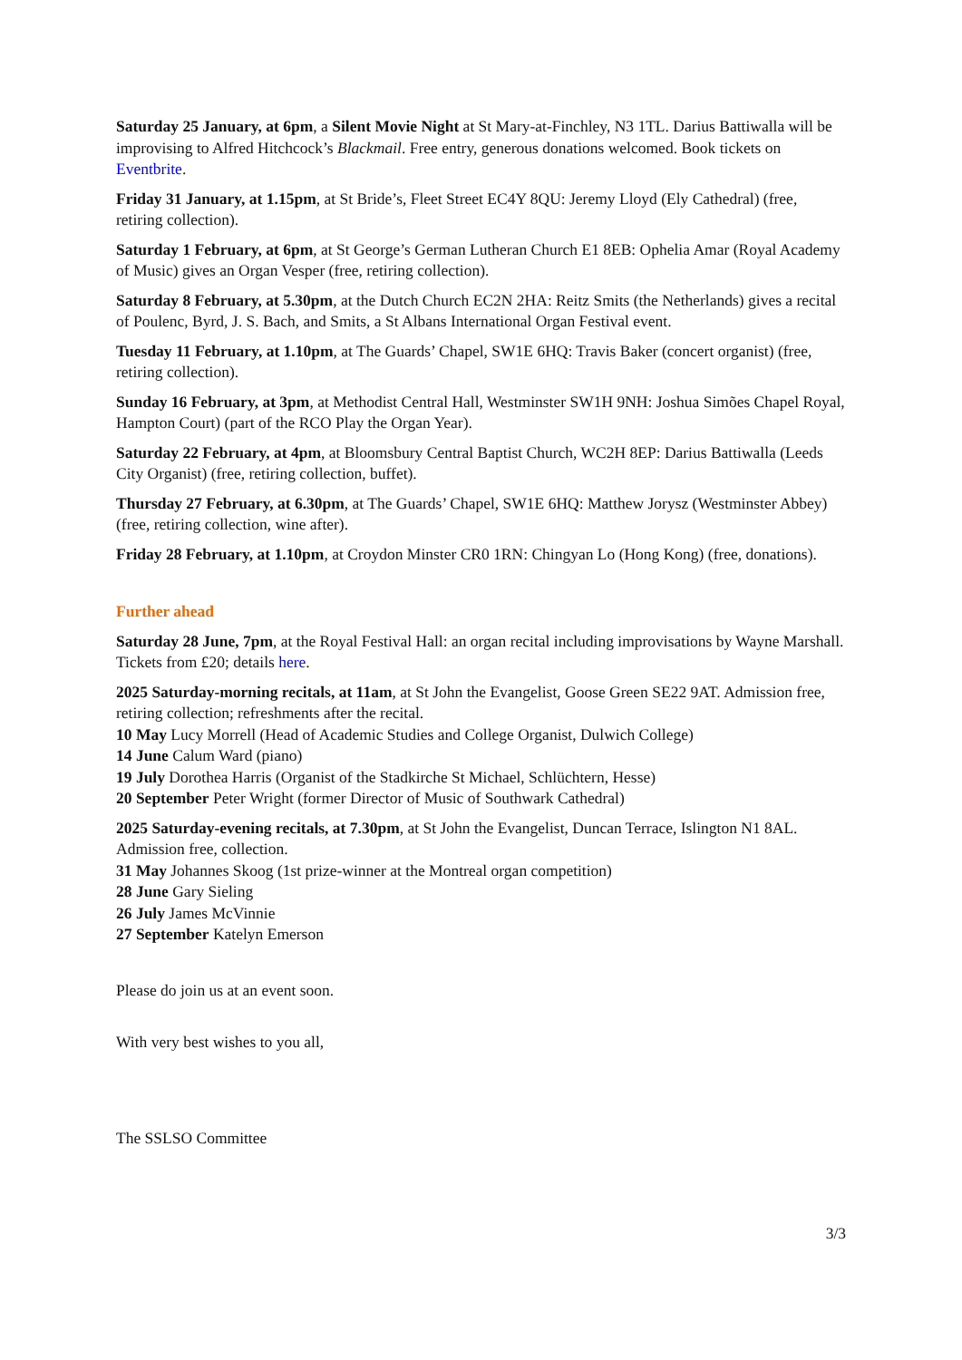Saturday 25 January, at 6pm, a Silent Movie Night at St Mary-at-Finchley, N3 1TL. Darius Battiwalla will be improvising to Alfred Hitchcock’s Blackmail. Free entry, generous donations welcomed. Book tickets on Eventbrite.
Friday 31 January, at 1.15pm, at St Bride’s, Fleet Street EC4Y 8QU: Jeremy Lloyd (Ely Cathedral) (free, retiring collection).
Saturday 1 February, at 6pm, at St George’s German Lutheran Church E1 8EB: Ophelia Amar (Royal Academy of Music) gives an Organ Vesper (free, retiring collection).
Saturday 8 February, at 5.30pm, at the Dutch Church EC2N 2HA: Reitz Smits (the Netherlands) gives a recital of Poulenc, Byrd, J. S. Bach, and Smits, a St Albans International Organ Festival event.
Tuesday 11 February, at 1.10pm, at The Guards’ Chapel, SW1E 6HQ: Travis Baker (concert organist) (free, retiring collection).
Sunday 16 February, at 3pm, at Methodist Central Hall, Westminster SW1H 9NH: Joshua Simões Chapel Royal, Hampton Court) (part of the RCO Play the Organ Year).
Saturday 22 February, at 4pm, at Bloomsbury Central Baptist Church, WC2H 8EP: Darius Battiwalla (Leeds City Organist) (free, retiring collection, buffet).
Thursday 27 February, at 6.30pm, at The Guards’ Chapel, SW1E 6HQ: Matthew Jorysz (Westminster Abbey) (free, retiring collection, wine after).
Friday 28 February, at 1.10pm, at Croydon Minster CR0 1RN: Chingyan Lo (Hong Kong) (free, donations).
Further ahead
Saturday 28 June, 7pm, at the Royal Festival Hall: an organ recital including improvisations by Wayne Marshall. Tickets from £20; details here.
2025 Saturday-morning recitals, at 11am, at St John the Evangelist, Goose Green SE22 9AT. Admission free, retiring collection; refreshments after the recital.
10 May Lucy Morrell (Head of Academic Studies and College Organist, Dulwich College)
14 June Calum Ward (piano)
19 July Dorothea Harris (Organist of the Stadkirche St Michael, Schlüchtern, Hesse)
20 September Peter Wright (former Director of Music of Southwark Cathedral)
2025 Saturday-evening recitals, at 7.30pm, at St John the Evangelist, Duncan Terrace, Islington N1 8AL. Admission free, collection.
31 May Johannes Skoog (1st prize-winner at the Montreal organ competition)
28 June Gary Sieling
26 July James McVinnie
27 September Katelyn Emerson
Please do join us at an event soon.
With very best wishes to you all,
The SSLSO Committee
3/3